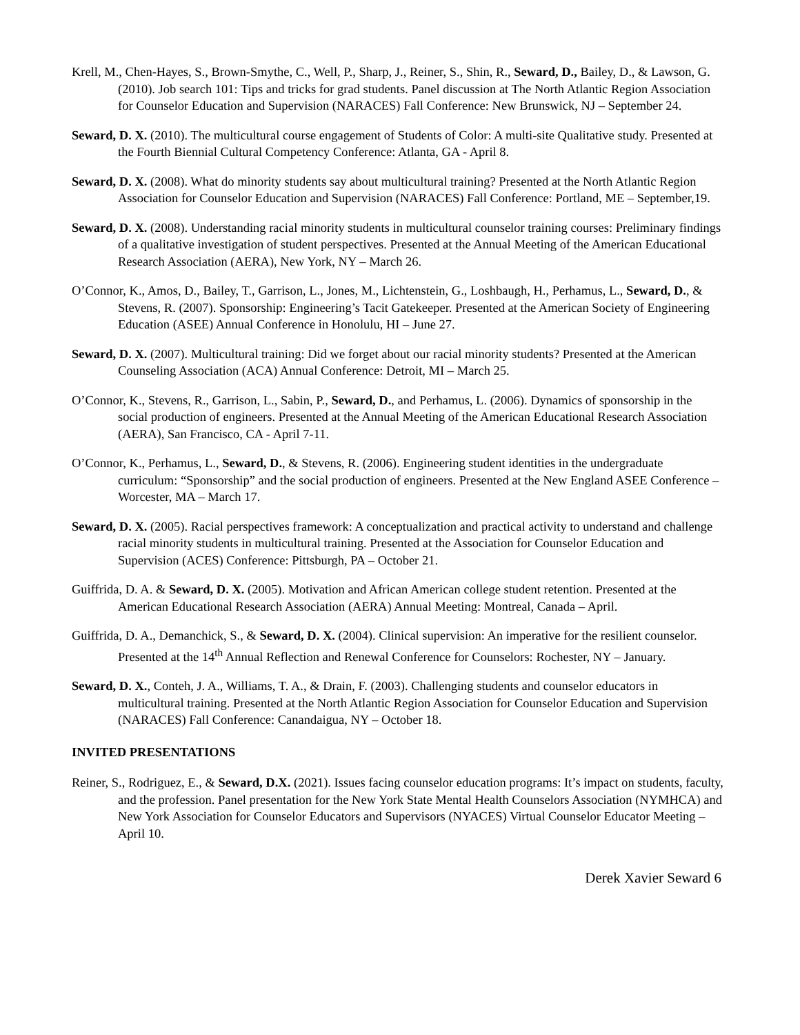Krell, M., Chen-Hayes, S., Brown-Smythe, C., Well, P., Sharp, J., Reiner, S., Shin, R., Seward, D., Bailey, D., & Lawson, G. (2010). Job search 101: Tips and tricks for grad students. Panel discussion at The North Atlantic Region Association for Counselor Education and Supervision (NARACES) Fall Conference: New Brunswick, NJ – September 24.
Seward, D. X. (2010). The multicultural course engagement of Students of Color: A multi-site Qualitative study. Presented at the Fourth Biennial Cultural Competency Conference: Atlanta, GA - April 8.
Seward, D. X. (2008). What do minority students say about multicultural training? Presented at the North Atlantic Region Association for Counselor Education and Supervision (NARACES) Fall Conference: Portland, ME – September,19.
Seward, D. X. (2008). Understanding racial minority students in multicultural counselor training courses: Preliminary findings of a qualitative investigation of student perspectives. Presented at the Annual Meeting of the American Educational Research Association (AERA), New York, NY – March 26.
O’Connor, K., Amos, D., Bailey, T., Garrison, L., Jones, M., Lichtenstein, G., Loshbaugh, H., Perhamus, L., Seward, D., & Stevens, R. (2007). Sponsorship: Engineering’s Tacit Gatekeeper. Presented at the American Society of Engineering Education (ASEE) Annual Conference in Honolulu, HI – June 27.
Seward, D. X. (2007). Multicultural training: Did we forget about our racial minority students? Presented at the American Counseling Association (ACA) Annual Conference: Detroit, MI – March 25.
O’Connor, K., Stevens, R., Garrison, L., Sabin, P., Seward, D., and Perhamus, L. (2006). Dynamics of sponsorship in the social production of engineers. Presented at the Annual Meeting of the American Educational Research Association (AERA), San Francisco, CA - April 7-11.
O’Connor, K., Perhamus, L., Seward, D., & Stevens, R. (2006). Engineering student identities in the undergraduate curriculum: “Sponsorship” and the social production of engineers. Presented at the New England ASEE Conference – Worcester, MA – March 17.
Seward, D. X. (2005). Racial perspectives framework: A conceptualization and practical activity to understand and challenge racial minority students in multicultural training. Presented at the Association for Counselor Education and Supervision (ACES) Conference: Pittsburgh, PA – October 21.
Guiffrida, D. A. & Seward, D. X. (2005). Motivation and African American college student retention. Presented at the American Educational Research Association (AERA) Annual Meeting: Montreal, Canada – April.
Guiffrida, D. A., Demanchick, S., & Seward, D. X. (2004). Clinical supervision: An imperative for the resilient counselor. Presented at the 14<sup>th</sup> Annual Reflection and Renewal Conference for Counselors: Rochester, NY – January.
Seward, D. X., Conteh, J. A., Williams, T. A., & Drain, F. (2003). Challenging students and counselor educators in multicultural training. Presented at the North Atlantic Region Association for Counselor Education and Supervision (NARACES) Fall Conference: Canandaigua, NY – October 18.
INVITED PRESENTATIONS
Reiner, S., Rodriguez, E., & Seward, D.X. (2021). Issues facing counselor education programs: It’s impact on students, faculty, and the profession. Panel presentation for the New York State Mental Health Counselors Association (NYMHCA) and New York Association for Counselor Educators and Supervisors (NYACES) Virtual Counselor Educator Meeting – April 10.
Derek Xavier Seward 6